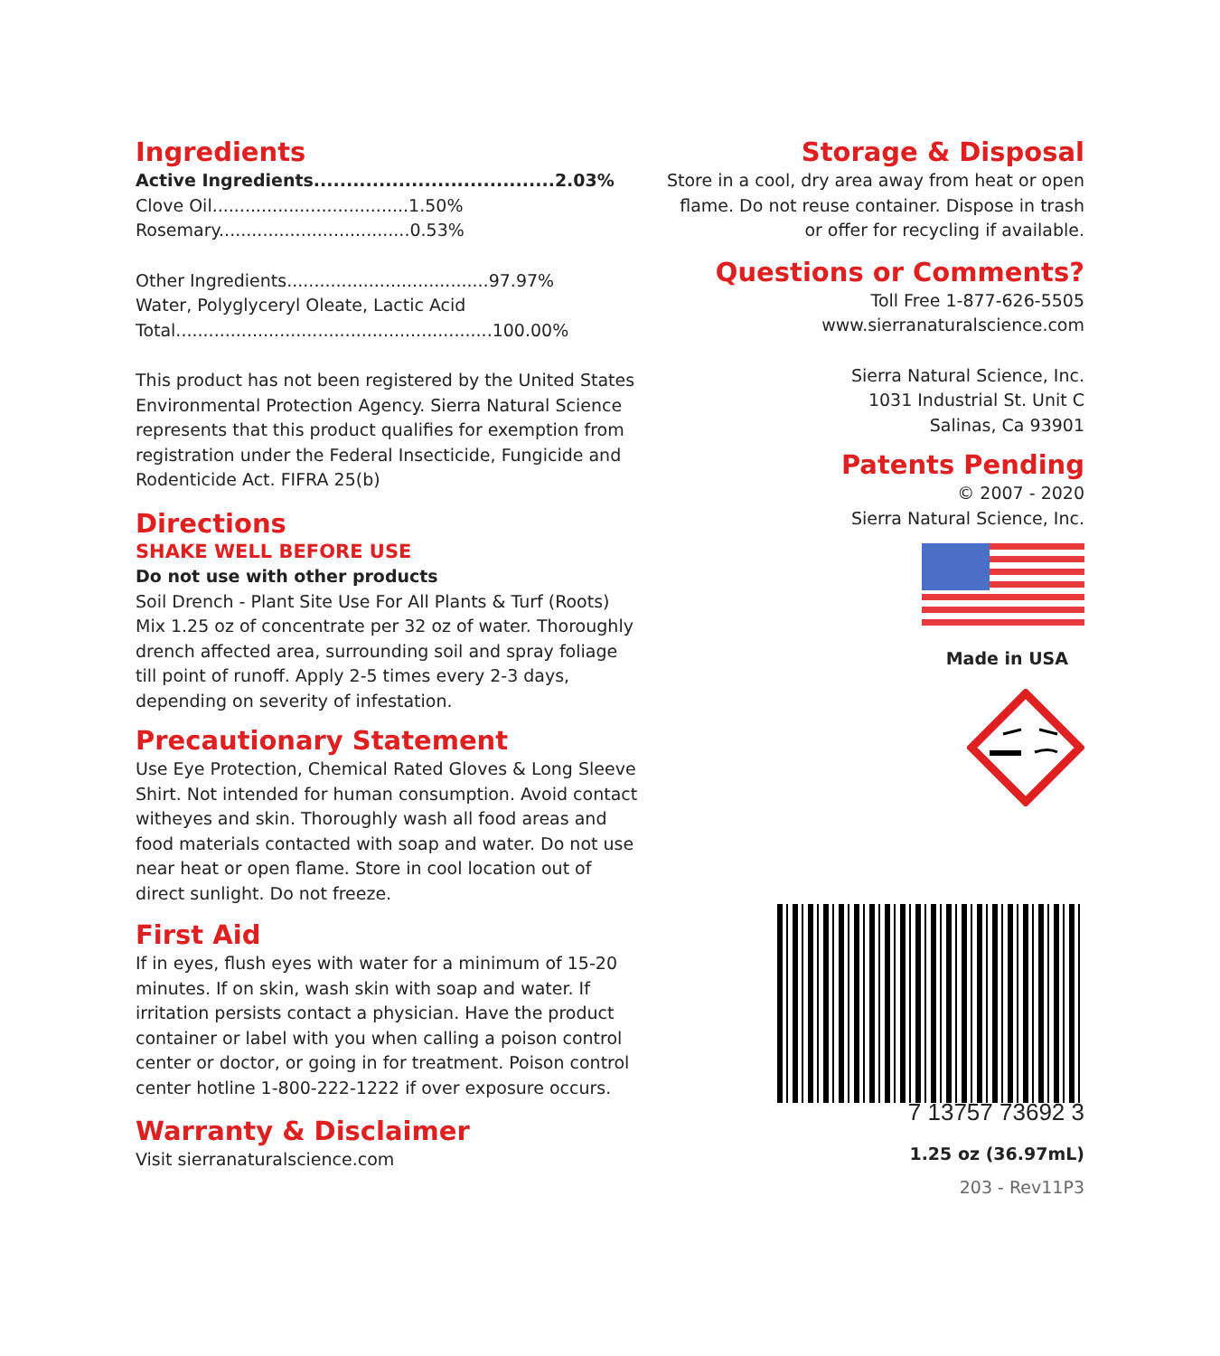Ingredients
Active Ingredients.....................................2.03%
Clove Oil....................................1.50%
Rosemary...................................0.53%
Other Ingredients.....................................97.97%
Water, Polyglyceryl Oleate, Lactic Acid
Total..........................................................100.00%
This product has not been registered by the United States Environmental Protection Agency. Sierra Natural Science represents that this product qualifies for exemption from registration under the Federal Insecticide, Fungicide and Rodenticide Act. FIFRA 25(b)
Directions
SHAKE WELL BEFORE USE
Do not use with other products
Soil Drench - Plant Site Use For All Plants & Turf (Roots) Mix 1.25 oz of concentrate per 32 oz of water. Thoroughly drench affected area, surrounding soil and spray foliage till point of runoff. Apply 2-5 times every 2-3 days, depending on severity of infestation.
Precautionary Statement
Use Eye Protection, Chemical Rated Gloves & Long Sleeve Shirt. Not intended for human consumption. Avoid contact witheyes and skin. Thoroughly wash all food areas and food materials contacted with soap and water. Do not use near heat or open flame. Store in cool location out of direct sunlight. Do not freeze.
First Aid
If in eyes, flush eyes with water for a minimum of 15-20 minutes. If on skin, wash skin with soap and water. If irritation persists contact a physician. Have the product container or label with you when calling a poison control center or doctor, or going in for treatment. Poison control center hotline 1-800-222-1222 if over exposure occurs.
Warranty & Disclaimer
Visit sierranaturalscience.com
Storage & Disposal
Store in a cool, dry area away from heat or open flame. Do not reuse container. Dispose in trash or offer for recycling if available.
Questions or Comments?
Toll Free 1-877-626-5505
www.sierranaturalscience.com
Sierra Natural Science, Inc.
1031 Industrial St. Unit C
Salinas, Ca 93901
Patents Pending
© 2007 - 2020
Sierra Natural Science, Inc.
Made in USA
7 13757 73692 3
1.25 oz (36.97mL)
203 - Rev11P3